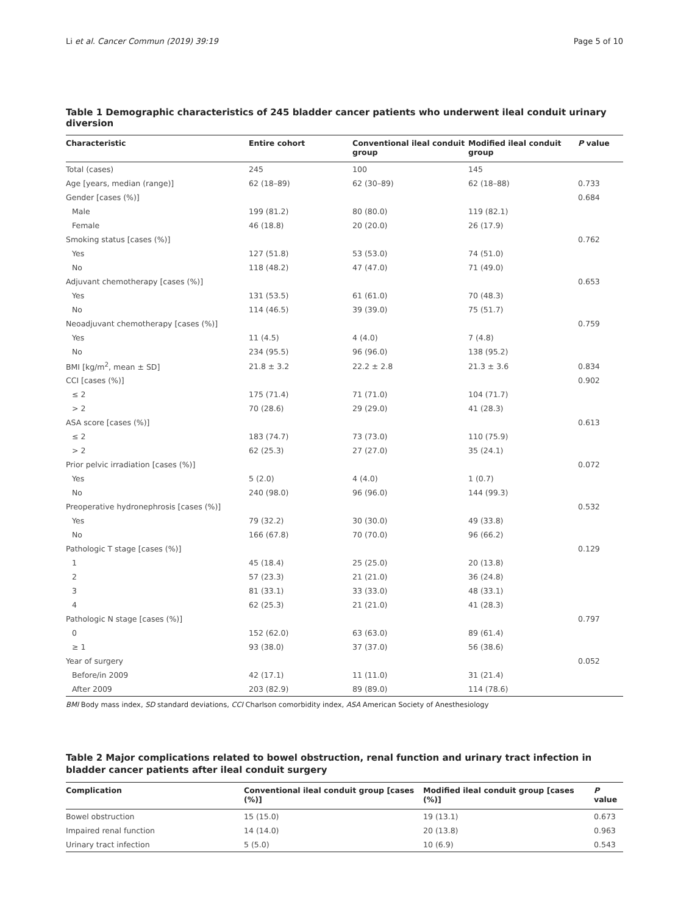Li et al. Cancer Commun (2019) 39:19 Page 5 of 10
Table 1 Demographic characteristics of 245 bladder cancer patients who underwent ileal conduit urinary diversion
| Characteristic | Entire cohort | Conventional ileal conduit group | Modified ileal conduit group | P value |
| --- | --- | --- | --- | --- |
| Total (cases) | 245 | 100 | 145 | |
| Age [years, median (range)] | 62 (18–89) | 62 (30–89) | 62 (18–88) | 0.733 |
| Gender [cases (%)] | | | | 0.684 |
| Male | 199 (81.2) | 80 (80.0) | 119 (82.1) | |
| Female | 46 (18.8) | 20 (20.0) | 26 (17.9) | |
| Smoking status [cases (%)] | | | | 0.762 |
| Yes | 127 (51.8) | 53 (53.0) | 74 (51.0) | |
| No | 118 (48.2) | 47 (47.0) | 71 (49.0) | |
| Adjuvant chemotherapy [cases (%)] | | | | 0.653 |
| Yes | 131 (53.5) | 61 (61.0) | 70 (48.3) | |
| No | 114 (46.5) | 39 (39.0) | 75 (51.7) | |
| Neoadjuvant chemotherapy [cases (%)] | | | | 0.759 |
| Yes | 11 (4.5) | 4 (4.0) | 7 (4.8) | |
| No | 234 (95.5) | 96 (96.0) | 138 (95.2) | |
| BMI [kg/m<sup>2</sup>, mean ± SD] | 21.8 ± 3.2 | 22.2 ± 2.8 | 21.3 ± 3.6 | 0.834 |
| CCI [cases (%)] | | | | 0.902 |
| ≤ 2 | 175 (71.4) | 71 (71.0) | 104 (71.7) | |
| > 2 | 70 (28.6) | 29 (29.0) | 41 (28.3) | |
| ASA score [cases (%)] | | | | 0.613 |
| ≤ 2 | 183 (74.7) | 73 (73.0) | 110 (75.9) | |
| > 2 | 62 (25.3) | 27 (27.0) | 35 (24.1) | |
| Prior pelvic irradiation [cases (%)] | | | | 0.072 |
| Yes | 5 (2.0) | 4 (4.0) | 1 (0.7) | |
| No | 240 (98.0) | 96 (96.0) | 144 (99.3) | |
| Preoperative hydronephrosis [cases (%)] | | | | 0.532 |
| Yes | 79 (32.2) | 30 (30.0) | 49 (33.8) | |
| No | 166 (67.8) | 70 (70.0) | 96 (66.2) | |
| Pathologic T stage [cases (%)] | | | | 0.129 |
| 1 | 45 (18.4) | 25 (25.0) | 20 (13.8) | |
| 2 | 57 (23.3) | 21 (21.0) | 36 (24.8) | |
| 3 | 81 (33.1) | 33 (33.0) | 48 (33.1) | |
| 4 | 62 (25.3) | 21 (21.0) | 41 (28.3) | |
| Pathologic N stage [cases (%)] | | | | 0.797 |
| 0 | 152 (62.0) | 63 (63.0) | 89 (61.4) | |
| ≥ 1 | 93 (38.0) | 37 (37.0) | 56 (38.6) | |
| Year of surgery | | | | 0.052 |
| Before/in 2009 | 42 (17.1) | 11 (11.0) | 31 (21.4) | |
| After 2009 | 203 (82.9) | 89 (89.0) | 114 (78.6) | |
BMI Body mass index, SD standard deviations, CCI Charlson comorbidity index, ASA American Society of Anesthesiology
Table 2 Major complications related to bowel obstruction, renal function and urinary tract infection in bladder cancer patients after ileal conduit surgery
| Complication | Conventional ileal conduit group [cases (%)] | Modified ileal conduit group [cases (%)] | P value |
| --- | --- | --- | --- |
| Bowel obstruction | 15 (15.0) | 19 (13.1) | 0.673 |
| Impaired renal function | 14 (14.0) | 20 (13.8) | 0.963 |
| Urinary tract infection | 5 (5.0) | 10 (6.9) | 0.543 |